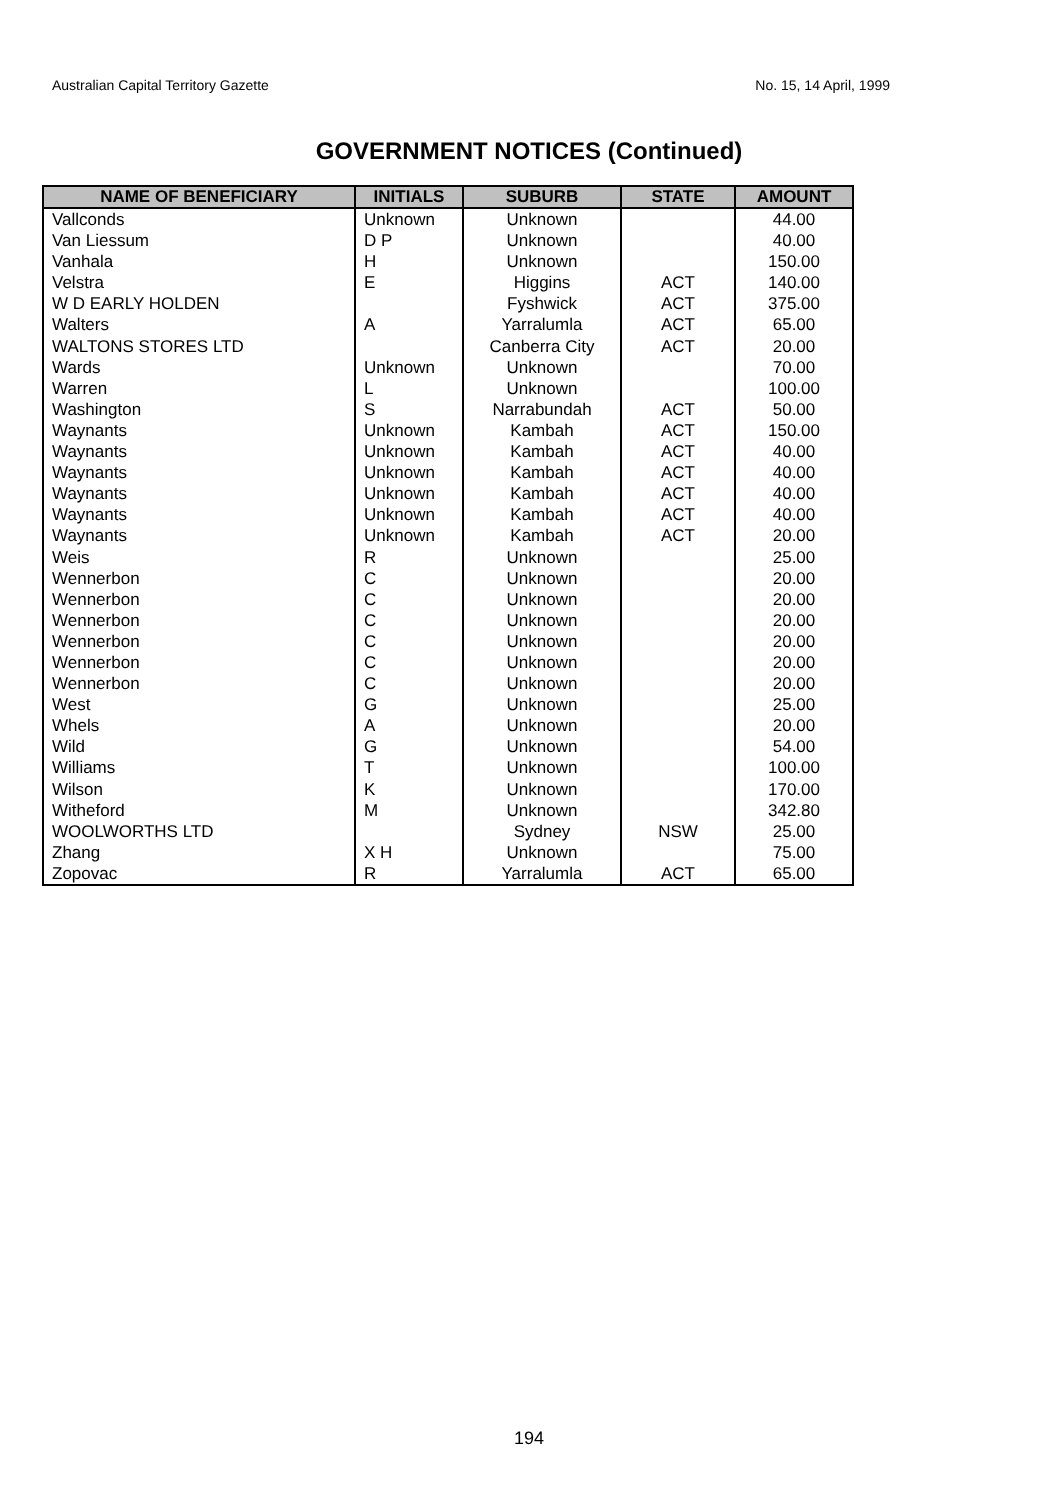Australian Capital Territory Gazette No. 15, 14 April, 1999
GOVERNMENT NOTICES (Continued)
| NAME OF BENEFICIARY | INITIALS | SUBURB | STATE | AMOUNT |
| --- | --- | --- | --- | --- |
| Vallconds | Unknown | Unknown | | 44.00 |
| Van Liessum | D P | Unknown | | 40.00 |
| Vanhala | H | Unknown | | 150.00 |
| Velstra | E | Higgins | ACT | 140.00 |
| W D EARLY HOLDEN | | Fyshwick | ACT | 375.00 |
| Walters | A | Yarralumla | ACT | 65.00 |
| WALTONS STORES LTD | | Canberra City | ACT | 20.00 |
| Wards | Unknown | Unknown | | 70.00 |
| Warren | L | Unknown | | 100.00 |
| Washington | S | Narrabundah | ACT | 50.00 |
| Waynants | Unknown | Kambah | ACT | 150.00 |
| Waynants | Unknown | Kambah | ACT | 40.00 |
| Waynants | Unknown | Kambah | ACT | 40.00 |
| Waynants | Unknown | Kambah | ACT | 40.00 |
| Waynants | Unknown | Kambah | ACT | 40.00 |
| Waynants | Unknown | Kambah | ACT | 20.00 |
| Weis | R | Unknown | | 25.00 |
| Wennerbon | C | Unknown | | 20.00 |
| Wennerbon | C | Unknown | | 20.00 |
| Wennerbon | C | Unknown | | 20.00 |
| Wennerbon | C | Unknown | | 20.00 |
| Wennerbon | C | Unknown | | 20.00 |
| Wennerbon | C | Unknown | | 20.00 |
| West | G | Unknown | | 25.00 |
| Whels | A | Unknown | | 20.00 |
| Wild | G | Unknown | | 54.00 |
| Williams | T | Unknown | | 100.00 |
| Wilson | K | Unknown | | 170.00 |
| Witheford | M | Unknown | | 342.80 |
| WOOLWORTHS LTD | | Sydney | NSW | 25.00 |
| Zhang | X H | Unknown | | 75.00 |
| Zopovac | R | Yarralumla | ACT | 65.00 |
194